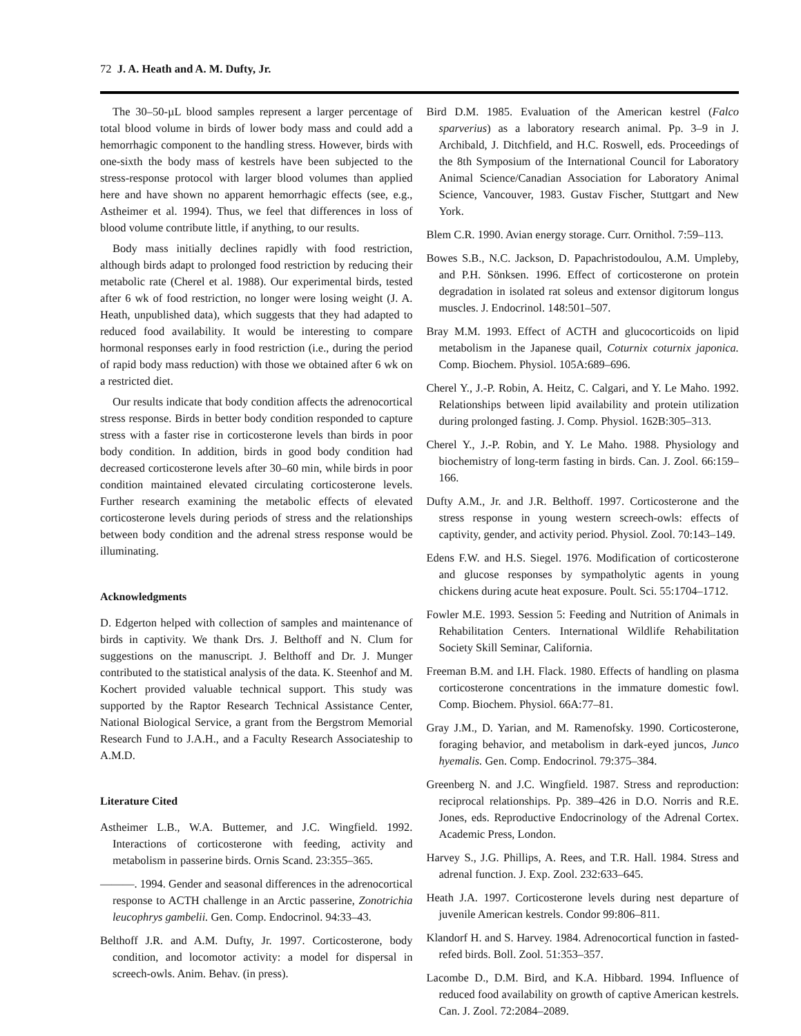72 J. A. Heath and A. M. Dufty, Jr.
The 30–50-µL blood samples represent a larger percentage of total blood volume in birds of lower body mass and could add a hemorrhagic component to the handling stress. However, birds with one-sixth the body mass of kestrels have been subjected to the stress-response protocol with larger blood volumes than applied here and have shown no apparent hemorrhagic effects (see, e.g., Astheimer et al. 1994). Thus, we feel that differences in loss of blood volume contribute little, if anything, to our results.
Body mass initially declines rapidly with food restriction, although birds adapt to prolonged food restriction by reducing their metabolic rate (Cherel et al. 1988). Our experimental birds, tested after 6 wk of food restriction, no longer were losing weight (J. A. Heath, unpublished data), which suggests that they had adapted to reduced food availability. It would be interesting to compare hormonal responses early in food restriction (i.e., during the period of rapid body mass reduction) with those we obtained after 6 wk on a restricted diet.
Our results indicate that body condition affects the adrenocortical stress response. Birds in better body condition responded to capture stress with a faster rise in corticosterone levels than birds in poor body condition. In addition, birds in good body condition had decreased corticosterone levels after 30–60 min, while birds in poor condition maintained elevated circulating corticosterone levels. Further research examining the metabolic effects of elevated corticosterone levels during periods of stress and the relationships between body condition and the adrenal stress response would be illuminating.
Acknowledgments
D. Edgerton helped with collection of samples and maintenance of birds in captivity. We thank Drs. J. Belthoff and N. Clum for suggestions on the manuscript. J. Belthoff and Dr. J. Munger contributed to the statistical analysis of the data. K. Steenhof and M. Kochert provided valuable technical support. This study was supported by the Raptor Research Technical Assistance Center, National Biological Service, a grant from the Bergstrom Memorial Research Fund to J.A.H., and a Faculty Research Associateship to A.M.D.
Literature Cited
Astheimer L.B., W.A. Buttemer, and J.C. Wingfield. 1992. Interactions of corticosterone with feeding, activity and metabolism in passerine birds. Ornis Scand. 23:355–365.
———. 1994. Gender and seasonal differences in the adrenocortical response to ACTH challenge in an Arctic passerine, Zonotrichia leucophrys gambelii. Gen. Comp. Endocrinol. 94:33–43.
Belthoff J.R. and A.M. Dufty, Jr. 1997. Corticosterone, body condition, and locomotor activity: a model for dispersal in screech-owls. Anim. Behav. (in press).
Bird D.M. 1985. Evaluation of the American kestrel (Falco sparverius) as a laboratory research animal. Pp. 3–9 in J. Archibald, J. Ditchfield, and H.C. Roswell, eds. Proceedings of the 8th Symposium of the International Council for Laboratory Animal Science/Canadian Association for Laboratory Animal Science, Vancouver, 1983. Gustav Fischer, Stuttgart and New York.
Blem C.R. 1990. Avian energy storage. Curr. Ornithol. 7:59–113.
Bowes S.B., N.C. Jackson, D. Papachristodoulou, A.M. Umpleby, and P.H. Sönksen. 1996. Effect of corticosterone on protein degradation in isolated rat soleus and extensor digitorum longus muscles. J. Endocrinol. 148:501–507.
Bray M.M. 1993. Effect of ACTH and glucocorticoids on lipid metabolism in the Japanese quail, Coturnix coturnix japonica. Comp. Biochem. Physiol. 105A:689–696.
Cherel Y., J.-P. Robin, A. Heitz, C. Calgari, and Y. Le Maho. 1992. Relationships between lipid availability and protein utilization during prolonged fasting. J. Comp. Physiol. 162B:305–313.
Cherel Y., J.-P. Robin, and Y. Le Maho. 1988. Physiology and biochemistry of long-term fasting in birds. Can. J. Zool. 66:159–166.
Dufty A.M., Jr. and J.R. Belthoff. 1997. Corticosterone and the stress response in young western screech-owls: effects of captivity, gender, and activity period. Physiol. Zool. 70:143–149.
Edens F.W. and H.S. Siegel. 1976. Modification of corticosterone and glucose responses by sympatholytic agents in young chickens during acute heat exposure. Poult. Sci. 55:1704–1712.
Fowler M.E. 1993. Session 5: Feeding and Nutrition of Animals in Rehabilitation Centers. International Wildlife Rehabilitation Society Skill Seminar, California.
Freeman B.M. and I.H. Flack. 1980. Effects of handling on plasma corticosterone concentrations in the immature domestic fowl. Comp. Biochem. Physiol. 66A:77–81.
Gray J.M., D. Yarian, and M. Ramenofsky. 1990. Corticosterone, foraging behavior, and metabolism in dark-eyed juncos, Junco hyemalis. Gen. Comp. Endocrinol. 79:375–384.
Greenberg N. and J.C. Wingfield. 1987. Stress and reproduction: reciprocal relationships. Pp. 389–426 in D.O. Norris and R.E. Jones, eds. Reproductive Endocrinology of the Adrenal Cortex. Academic Press, London.
Harvey S., J.G. Phillips, A. Rees, and T.R. Hall. 1984. Stress and adrenal function. J. Exp. Zool. 232:633–645.
Heath J.A. 1997. Corticosterone levels during nest departure of juvenile American kestrels. Condor 99:806–811.
Klandorf H. and S. Harvey. 1984. Adrenocortical function in fasted-refed birds. Boll. Zool. 51:353–357.
Lacombe D., D.M. Bird, and K.A. Hibbard. 1994. Influence of reduced food availability on growth of captive American kestrels. Can. J. Zool. 72:2084–2089.